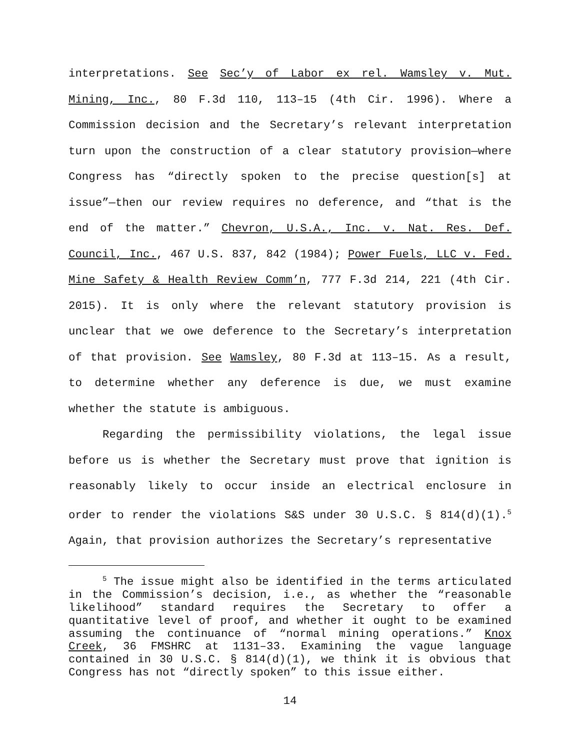interpretations. See Sec’y of Labor ex rel. Wamsley v. Mut. Mining, Inc., 80 F.3d 110, 113–15 (4th Cir. 1996). Where a Commission decision and the Secretary’s relevant interpretation turn upon the construction of a clear statutory provision—where Congress has “directly spoken to the precise question[s] at issue”—then our review requires no deference, and “that is the end of the matter.” Chevron, U.S.A., Inc. v. Nat. Res. Def. Council, Inc., 467 U.S. 837, 842 (1984); Power Fuels, LLC v. Fed. Mine Safety & Health Review Comm’n, 777 F.3d 214, 221 (4th Cir. 2015). It is only where the relevant statutory provision is unclear that we owe deference to the Secretary’s interpretation of that provision. See Wamsley, 80 F.3d at 113–15. As a result, to determine whether any deference is due, we must examine whether the statute is ambiguous.
Regarding the permissibility violations, the legal issue before us is whether the Secretary must prove that ignition is reasonably likely to occur inside an electrical enclosure in order to render the violations S&S under 30 U.S.C. § 814(d)(1).<sup>5</sup> Again, that provision authorizes the Secretary’s representative
<sup>5</sup> The issue might also be identified in the terms articulated in the Commission’s decision, i.e., as whether the “reasonable likelihood” standard requires the Secretary to offer a quantitative level of proof, and whether it ought to be examined assuming the continuance of “normal mining operations.” Knox Creek, 36 FMSHRC at 1131–33. Examining the vague language contained in 30 U.S.C. § 814(d)(1), we think it is obvious that Congress has not “directly spoken” to this issue either.
14